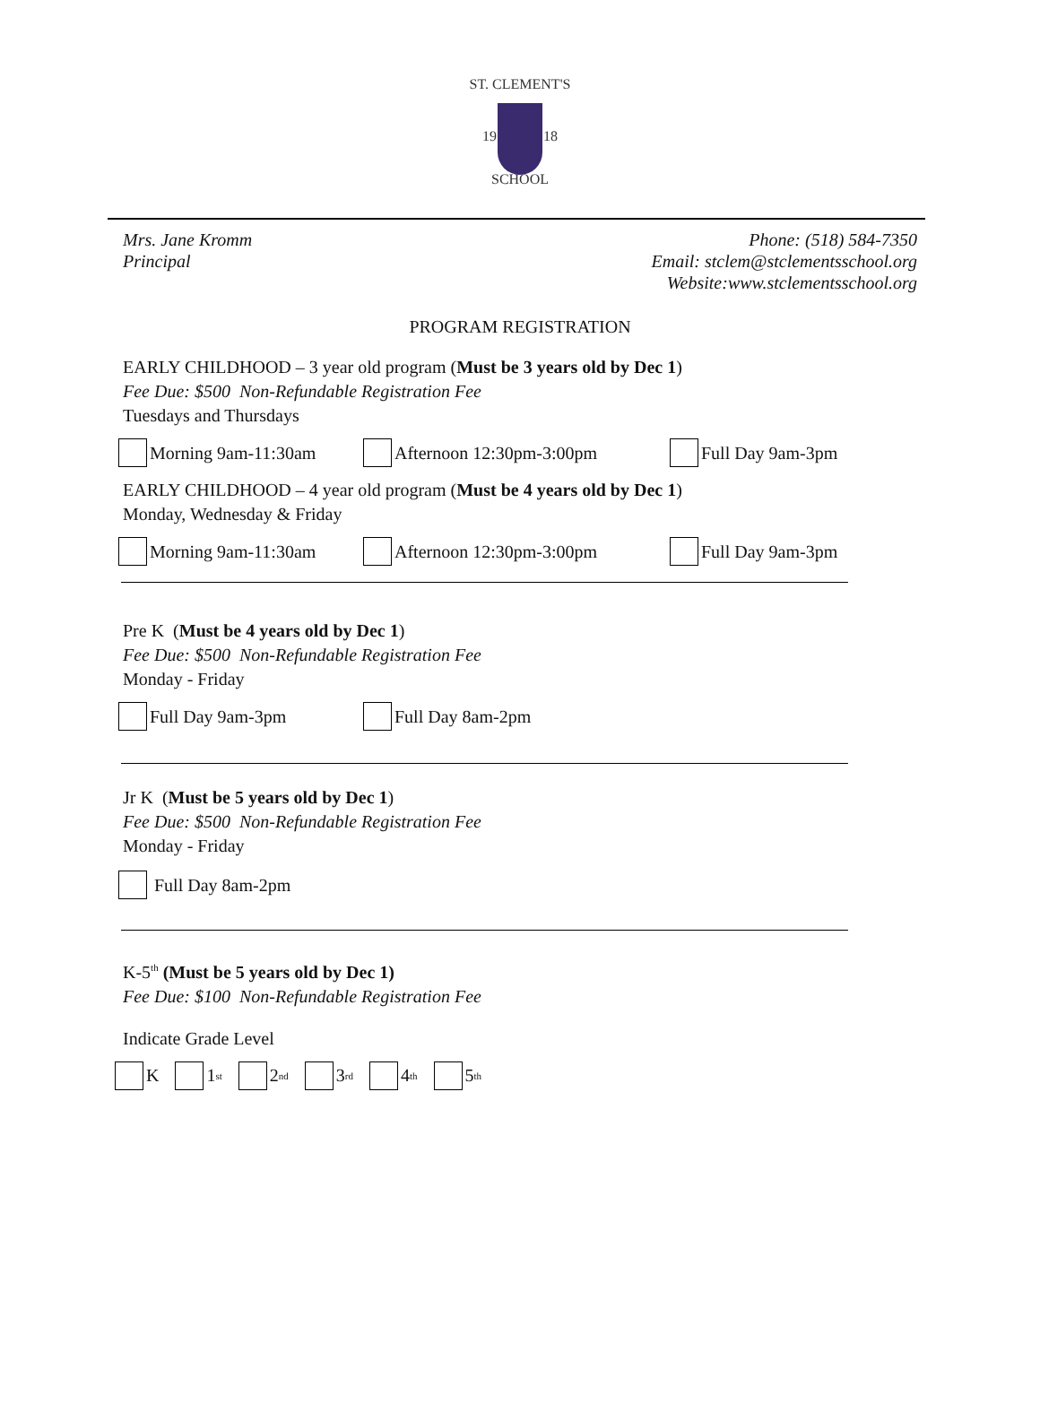ST. CLEMENT'S
19 18
SCHOOL
Mrs. Jane Kromm
Principal
Phone: (518) 584-7350
Email: stclem@stclementsschool.org
Website:www.stclementsschool.org
PROGRAM REGISTRATION
EARLY CHILDHOOD – 3 year old program (Must be 3 years old by Dec 1)
Fee Due: $500 Non-Refundable Registration Fee
Tuesdays and Thursdays
Morning 9am-11:30am Afternoon 12:30pm-3:00pm Full Day 9am-3pm
EARLY CHILDHOOD – 4 year old program (Must be 4 years old by Dec 1)
Monday, Wednesday & Friday
Morning 9am-11:30am Afternoon 12:30pm-3:00pm Full Day 9am-3pm
Pre K (Must be 4 years old by Dec 1)
Fee Due: $500 Non-Refundable Registration Fee
Monday - Friday
Full Day 9am-3pm Full Day 8am-2pm
Jr K (Must be 5 years old by Dec 1)
Fee Due: $500 Non-Refundable Registration Fee
Monday - Friday
Full Day 8am-2pm
K-5<sup>th</sup> (Must be 5 years old by Dec 1)
Fee Due: $100 Non-Refundable Registration Fee
Indicate Grade Level
K 1<sup>st</sup>
2<sup>nd</sup>
3<sup>rd</sup>
4<sup>th</sup>
5<sup>th</sup>